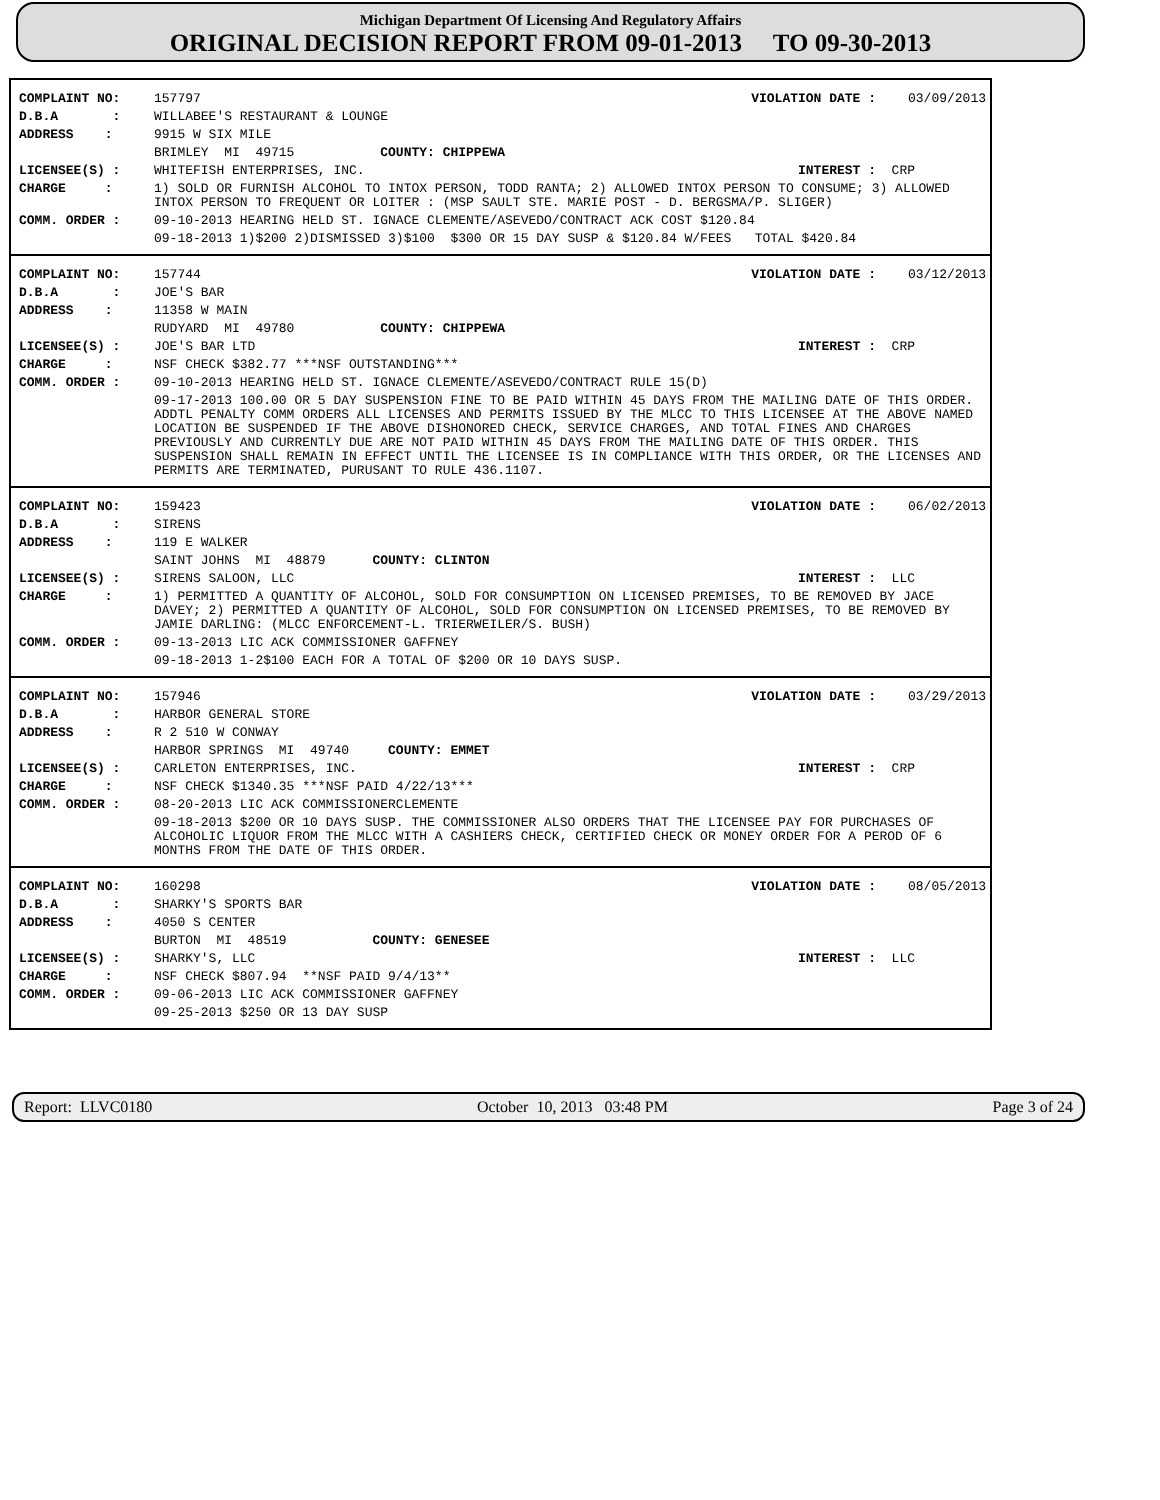Michigan Department Of Licensing And Regulatory Affairs
ORIGINAL DECISION REPORT FROM 09-01-2013 TO 09-30-2013
| COMPLAINT NO: | 157797 | VIOLATION DATE : | 03/09/2013 |
| D.B.A : | WILLABEE'S RESTAURANT & LOUNGE | | |
| ADDRESS : | 9915 W SIX MILE | | |
| | BRIMLEY MI 49715 COUNTY: CHIPPEWA | | |
| LICENSEE(S) : | WHITEFISH ENTERPRISES, INC. | INTEREST : | CRP |
| CHARGE : | 1) SOLD OR FURNISH ALCOHOL TO INTOX PERSON, TODD RANTA; 2) ALLOWED INTOX PERSON TO CONSUME; 3) ALLOWED INTOX PERSON TO FREQUENT OR LOITER : (MSP SAULT STE. MARIE POST - D. BERGSMA/P. SLIGER) | | |
| COMM. ORDER : | 09-10-2013 HEARING HELD ST. IGNACE CLEMENTE/ASEVEDO/CONTRACT ACK COST $120.84 | | |
| | 09-18-2013 1)$200 2)DISMISSED 3)$100 $300 OR 15 DAY SUSP & $120.84 W/FEES TOTAL $420.84 | | |
| COMPLAINT NO: | 157744 | VIOLATION DATE : | 03/12/2013 |
| D.B.A : | JOE'S BAR | | |
| ADDRESS : | 11358 W MAIN | | |
| | RUDYARD MI 49780 COUNTY: CHIPPEWA | | |
| LICENSEE(S) : | JOE'S BAR LTD | INTEREST : | CRP |
| CHARGE : | NSF CHECK $382.77 ***NSF OUTSTANDING*** | | |
| COMM. ORDER : | 09-10-2013 HEARING HELD ST. IGNACE CLEMENTE/ASEVEDO/CONTRACT RULE 15(D) | | |
| | 09-17-2013 100.00 OR 5 DAY SUSPENSION FINE TO BE PAID WITHIN 45 DAYS FROM THE MAILING DATE OF THIS ORDER. ADDTL PENALTY COMM ORDERS ALL LICENSES AND PERMITS ISSUED BY THE MLCC TO THIS LICENSEE AT THE ABOVE NAMED LOCATION BE SUSPENDED IF THE ABOVE DISHONORED CHECK, SERVICE CHARGES, AND TOTAL FINES AND CHARGES PREVIOUSLY AND CURRENTLY DUE ARE NOT PAID WITHIN 45 DAYS FROM THE MAILING DATE OF THIS ORDER. THIS SUSPENSION SHALL REMAIN IN EFFECT UNTIL THE LICENSEE IS IN COMPLIANCE WITH THIS ORDER, OR THE LICENSES AND PERMITS ARE TERMINATED, PURUSANT TO RULE 436.1107. | | |
| COMPLAINT NO: | 159423 | VIOLATION DATE : | 06/02/2013 |
| D.B.A : | SIRENS | | |
| ADDRESS : | 119 E WALKER | | |
| | SAINT JOHNS MI 48879 COUNTY: CLINTON | | |
| LICENSEE(S) : | SIRENS SALOON, LLC | INTEREST : | LLC |
| CHARGE : | 1) PERMITTED A QUANTITY OF ALCOHOL, SOLD FOR CONSUMPTION ON LICENSED PREMISES, TO BE REMOVED BY JACE DAVEY; 2) PERMITTED A QUANTITY OF ALCOHOL, SOLD FOR CONSUMPTION ON LICENSED PREMISES, TO BE REMOVED BY JAMIE DARLING: (MLCC ENFORCEMENT-L. TRIERWEILER/S. BUSH) | | |
| COMM. ORDER : | 09-13-2013 LIC ACK COMMISSIONER GAFFNEY | | |
| | 09-18-2013 1-2$100 EACH FOR A TOTAL OF $200 OR 10 DAYS SUSP. | | |
| COMPLAINT NO: | 157946 | VIOLATION DATE : | 03/29/2013 |
| D.B.A : | HARBOR GENERAL STORE | | |
| ADDRESS : | R 2 510 W CONWAY | | |
| | HARBOR SPRINGS MI 49740 COUNTY: EMMET | | |
| LICENSEE(S) : | CARLETON ENTERPRISES, INC. | INTEREST : | CRP |
| CHARGE : | NSF CHECK $1340.35 ***NSF PAID 4/22/13*** | | |
| COMM. ORDER : | 08-20-2013 LIC ACK COMMISSIONERCLEMENTE | | |
| | 09-18-2013 $200 OR 10 DAYS SUSP. THE COMMISSIONER ALSO ORDERS THAT THE LICENSEE PAY FOR PURCHASES OF ALCOHOLIC LIQUOR FROM THE MLCC WITH A CASHIERS CHECK, CERTIFIED CHECK OR MONEY ORDER FOR A PEROD OF 6 MONTHS FROM THE DATE OF THIS ORDER. | | |
| COMPLAINT NO: | 160298 | VIOLATION DATE : | 08/05/2013 |
| D.B.A : | SHARKY'S SPORTS BAR | | |
| ADDRESS : | 4050 S CENTER | | |
| | BURTON MI 48519 COUNTY: GENESEE | | |
| LICENSEE(S) : | SHARKY'S, LLC | INTEREST : | LLC |
| CHARGE : | NSF CHECK $807.94 **NSF PAID 9/4/13** | | |
| COMM. ORDER : | 09-06-2013 LIC ACK COMMISSIONER GAFFNEY | | |
| | 09-25-2013 $250 OR 13 DAY SUSP | | |
Report: LLVC0180 October 10, 2013 03:48 PM Page 3 of 24